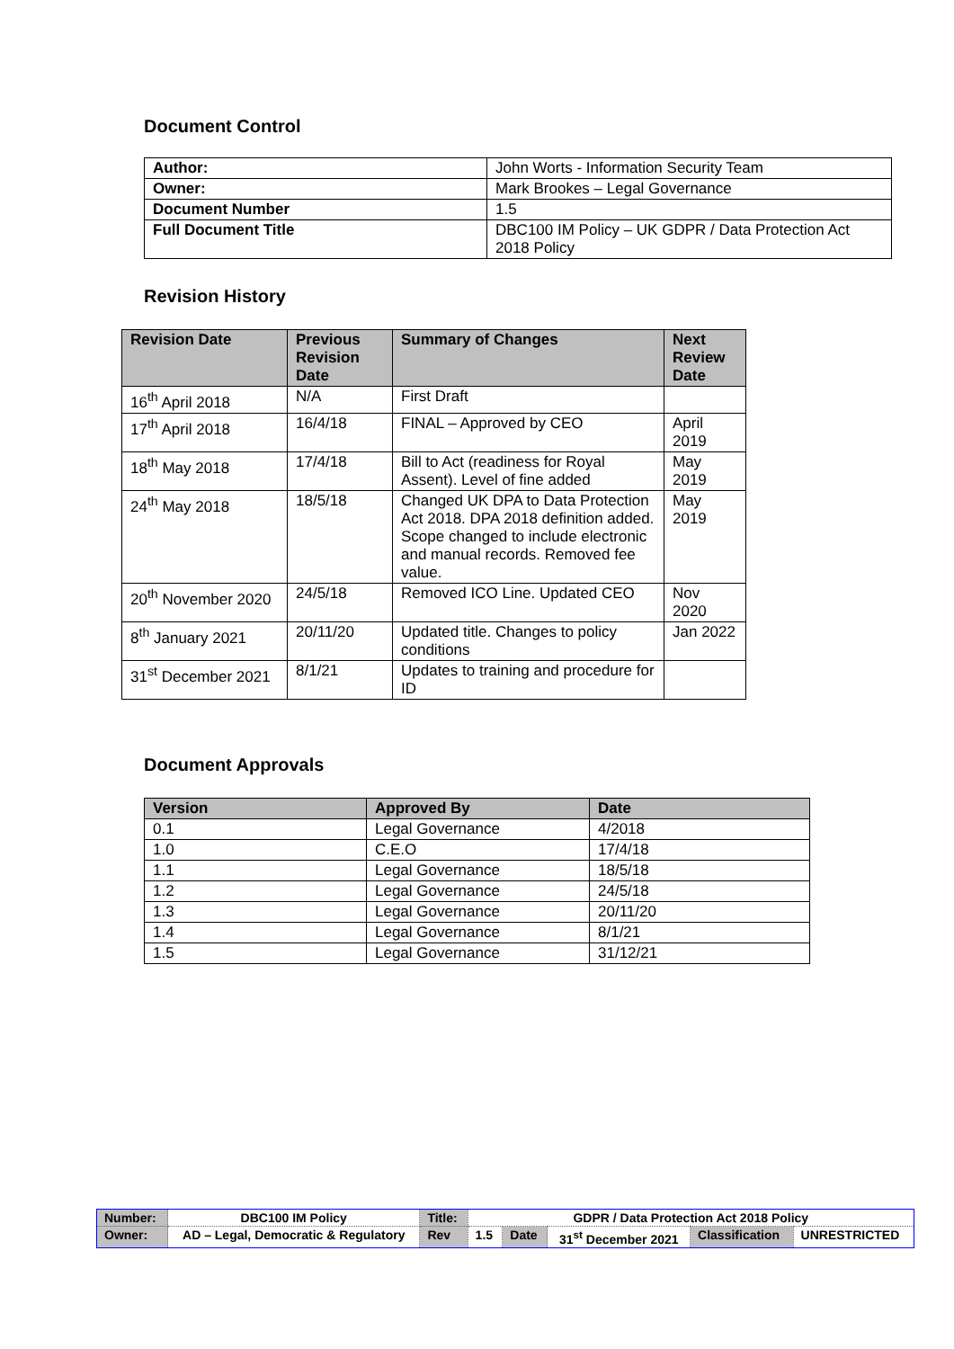Document Control
| Author: | John Worts - Information Security Team |
| Owner: | Mark Brookes – Legal Governance |
| Document Number | 1.5 |
| Full Document Title | DBC100 IM Policy – UK GDPR / Data Protection Act 2018 Policy |
Revision History
| Revision Date | Previous Revision Date | Summary of Changes | Next Review Date |
| --- | --- | --- | --- |
| 16<sup>th</sup> April 2018 | N/A | First Draft | |
| 17<sup>th</sup> April 2018 | 16/4/18 | FINAL – Approved by CEO | April 2019 |
| 18<sup>th</sup> May 2018 | 17/4/18 | Bill to Act (readiness for Royal Assent). Level of fine added | May 2019 |
| 24<sup>th</sup> May 2018 | 18/5/18 | Changed UK DPA to Data Protection Act 2018. DPA 2018 definition added. Scope changed to include electronic and manual records. Removed fee value. | May 2019 |
| 20<sup>th</sup> November 2020 | 24/5/18 | Removed ICO Line. Updated CEO | Nov 2020 |
| 8<sup>th</sup> January 2021 | 20/11/20 | Updated title. Changes to policy conditions | Jan 2022 |
| 31<sup>st</sup> December 2021 | 8/1/21 | Updates to training and procedure for ID | |
Document Approvals
| Version | Approved By | Date |
| --- | --- | --- |
| 0.1 | Legal Governance | 4/2018 |
| 1.0 | C.E.O | 17/4/18 |
| 1.1 | Legal Governance | 18/5/18 |
| 1.2 | Legal Governance | 24/5/18 |
| 1.3 | Legal Governance | 20/11/20 |
| 1.4 | Legal Governance | 8/1/21 |
| 1.5 | Legal Governance | 31/12/21 |
| Number: | DBC100 IM Policy | Title: | GDPR / Data Protection Act 2018 Policy | | | | |
| Owner: | AD – Legal, Democratic & Regulatory | Rev | 1.5 | Date | 31<sup>st</sup> December 2021 | Classification | UNRESTRICTED |